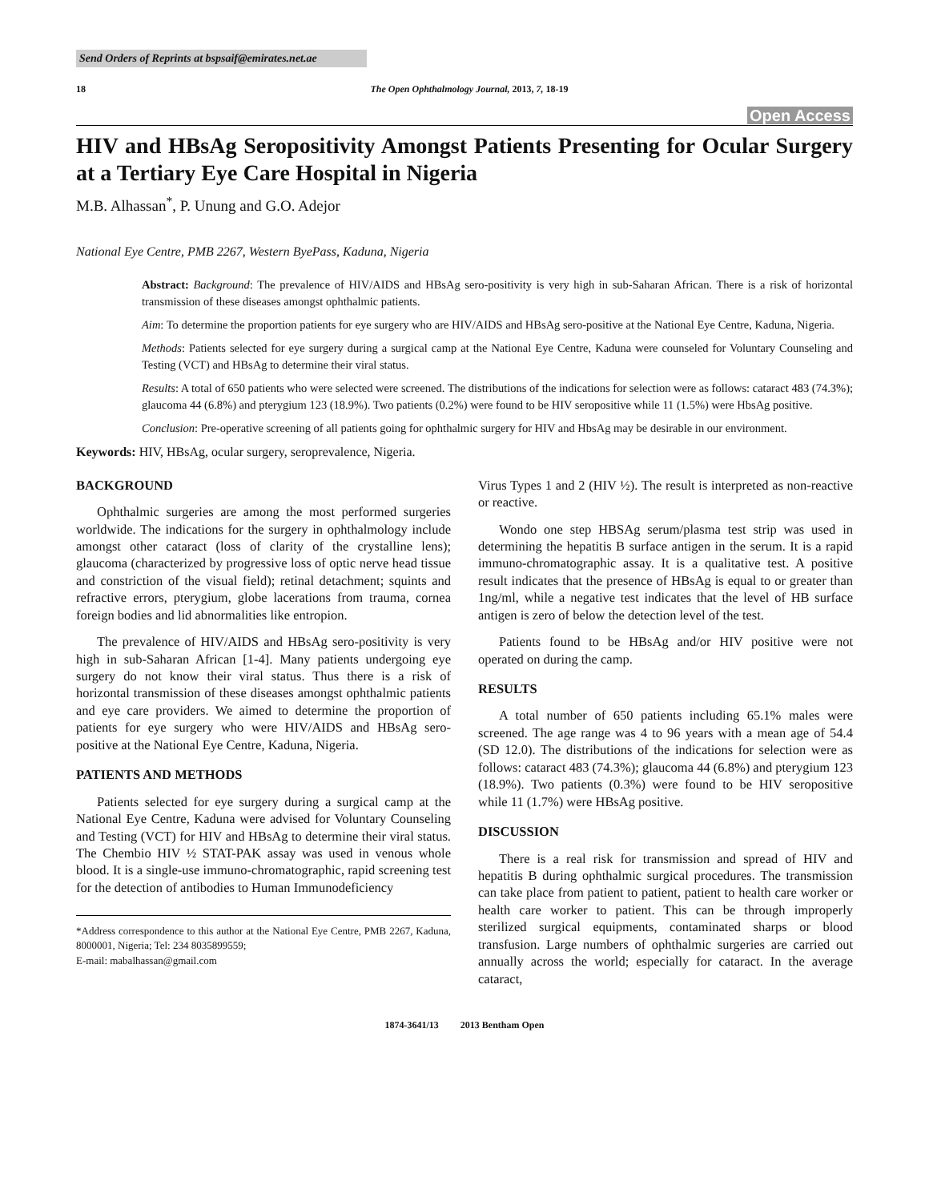Send Orders of Reprints at bspsaif@emirates.net.ae
18 The Open Ophthalmology Journal, 2013, 7, 18-19
Open Access
HIV and HBsAg Seropositivity Amongst Patients Presenting for Ocular Surgery at a Tertiary Eye Care Hospital in Nigeria
M.B. Alhassan<sup>*</sup>, P. Unung and G.O. Adejor
National Eye Centre, PMB 2267, Western ByePass, Kaduna, Nigeria
Abstract: Background: The prevalence of HIV/AIDS and HBsAg sero-positivity is very high in sub-Saharan African. There is a risk of horizontal transmission of these diseases amongst ophthalmic patients.
Aim: To determine the proportion patients for eye surgery who are HIV/AIDS and HBsAg sero-positive at the National Eye Centre, Kaduna, Nigeria.
Methods: Patients selected for eye surgery during a surgical camp at the National Eye Centre, Kaduna were counseled for Voluntary Counseling and Testing (VCT) and HBsAg to determine their viral status.
Results: A total of 650 patients who were selected were screened. The distributions of the indications for selection were as follows: cataract 483 (74.3%); glaucoma 44 (6.8%) and pterygium 123 (18.9%). Two patients (0.2%) were found to be HIV seropositive while 11 (1.5%) were HbsAg positive.
Conclusion: Pre-operative screening of all patients going for ophthalmic surgery for HIV and HbsAg may be desirable in our environment.
Keywords: HIV, HBsAg, ocular surgery, seroprevalence, Nigeria.
BACKGROUND
Ophthalmic surgeries are among the most performed surgeries worldwide. The indications for the surgery in ophthalmology include amongst other cataract (loss of clarity of the crystalline lens); glaucoma (characterized by progressive loss of optic nerve head tissue and constriction of the visual field); retinal detachment; squints and refractive errors, pterygium, globe lacerations from trauma, cornea foreign bodies and lid abnormalities like entropion.
The prevalence of HIV/AIDS and HBsAg sero-positivity is very high in sub-Saharan African [1-4]. Many patients undergoing eye surgery do not know their viral status. Thus there is a risk of horizontal transmission of these diseases amongst ophthalmic patients and eye care providers. We aimed to determine the proportion of patients for eye surgery who were HIV/AIDS and HBsAg sero-positive at the National Eye Centre, Kaduna, Nigeria.
PATIENTS AND METHODS
Patients selected for eye surgery during a surgical camp at the National Eye Centre, Kaduna were advised for Voluntary Counseling and Testing (VCT) for HIV and HBsAg to determine their viral status. The Chembio HIV ½ STAT-PAK assay was used in venous whole blood. It is a single-use immuno-chromatographic, rapid screening test for the detection of antibodies to Human Immunodeficiency
*Address correspondence to this author at the National Eye Centre, PMB 2267, Kaduna, 8000001, Nigeria; Tel: 234 8035899559;
E-mail: mabalhassan@gmail.com
Virus Types 1 and 2 (HIV ½). The result is interpreted as non-reactive or reactive.
Wondo one step HBSAg serum/plasma test strip was used in determining the hepatitis B surface antigen in the serum. It is a rapid immuno-chromatographic assay. It is a qualitative test. A positive result indicates that the presence of HBsAg is equal to or greater than 1ng/ml, while a negative test indicates that the level of HB surface antigen is zero of below the detection level of the test.
Patients found to be HBsAg and/or HIV positive were not operated on during the camp.
RESULTS
A total number of 650 patients including 65.1% males were screened. The age range was 4 to 96 years with a mean age of 54.4 (SD 12.0). The distributions of the indications for selection were as follows: cataract 483 (74.3%); glaucoma 44 (6.8%) and pterygium 123 (18.9%). Two patients (0.3%) were found to be HIV seropositive while 11 (1.7%) were HBsAg positive.
DISCUSSION
There is a real risk for transmission and spread of HIV and hepatitis B during ophthalmic surgical procedures. The transmission can take place from patient to patient, patient to health care worker or health care worker to patient. This can be through improperly sterilized surgical equipments, contaminated sharps or blood transfusion. Large numbers of ophthalmic surgeries are carried out annually across the world; especially for cataract. In the average cataract,
1874-3641/13 2013 Bentham Open